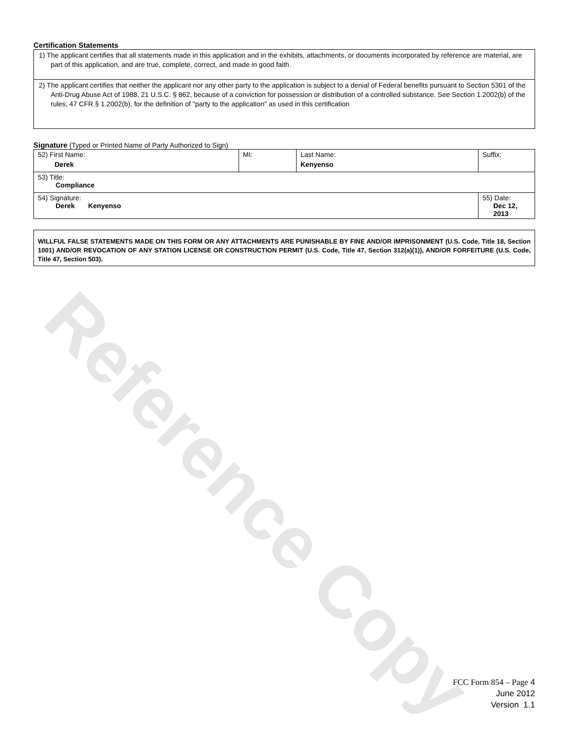Reference Copy
Certification Statements
1) The applicant certifies that all statements made in this application and in the exhibits, attachments, or documents incorporated by reference are material, are part of this application, and are true, complete, correct, and made in good faith.
2) The applicant certifies that neither the applicant nor any other party to the application is subject to a denial of Federal benefits pursuant to Section 5301 of the Anti-Drug Abuse Act of 1988, 21 U.S.C. § 862, because of a conviction for possession or distribution of a controlled substance. See Section 1.2002(b) of the rules, 47 CFR § 1.2002(b), for the definition of "party to the application" as used in this certification
Signature (Typed or Printed Name of Party Authorized to Sign)
| 52) First Name: Derek | MI: | Last Name: Kenyenso | Suffix: |
| 53) Title: Compliance | | | |
| 54) Signature: Derek Kenyenso | | | 55) Date: Dec 12, 2013 |
WILLFUL FALSE STATEMENTS MADE ON THIS FORM OR ANY ATTACHMENTS ARE PUNISHABLE BY FINE AND/OR IMPRISONMENT (U.S. Code, Title 18, Section 1001) AND/OR REVOCATION OF ANY STATION LICENSE OR CONSTRUCTION PERMIT (U.S. Code, Title 47, Section 312(a)(1)), AND/OR FORFEITURE (U.S. Code, Title 47, Section 503).
FCC Form 854 – Page 4
June 2012
Version 1.1